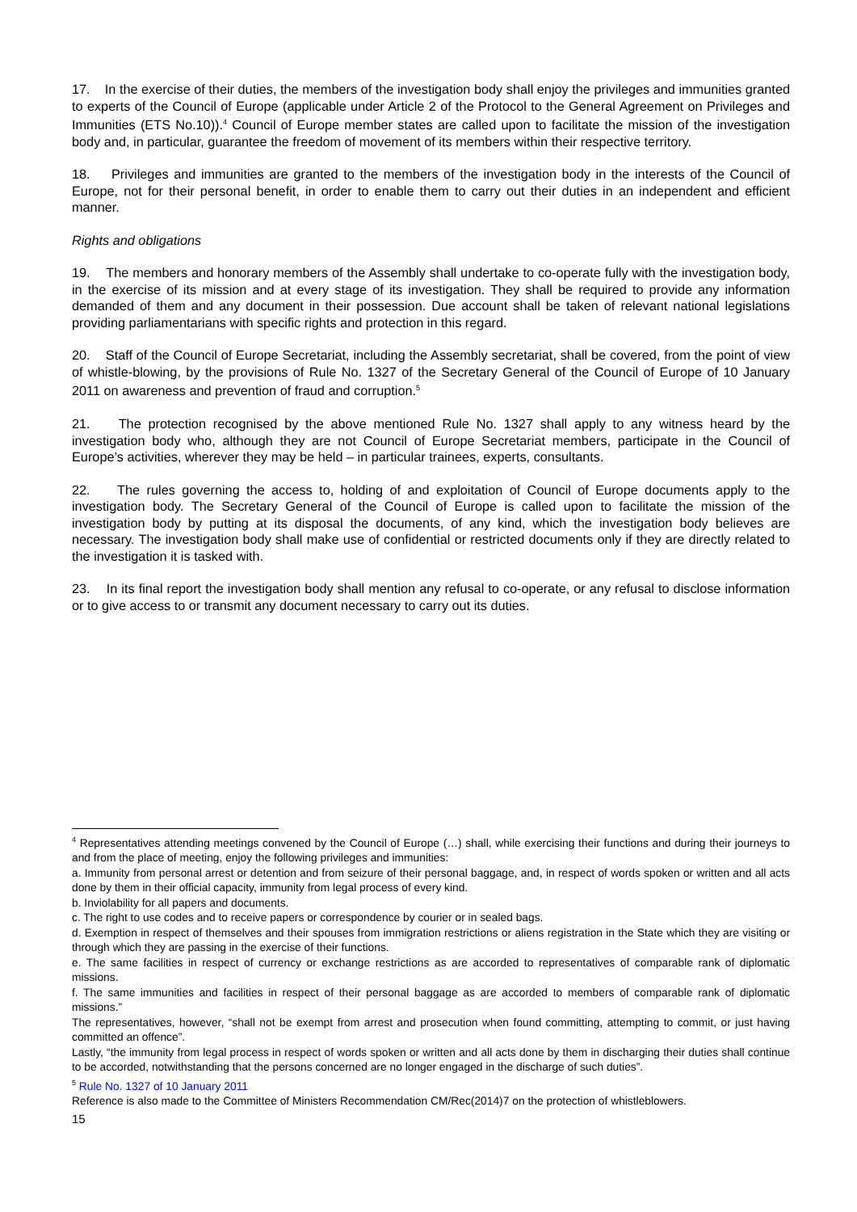17. In the exercise of their duties, the members of the investigation body shall enjoy the privileges and immunities granted to experts of the Council of Europe (applicable under Article 2 of the Protocol to the General Agreement on Privileges and Immunities (ETS No.10)).<sup>4</sup> Council of Europe member states are called upon to facilitate the mission of the investigation body and, in particular, guarantee the freedom of movement of its members within their respective territory.
18. Privileges and immunities are granted to the members of the investigation body in the interests of the Council of Europe, not for their personal benefit, in order to enable them to carry out their duties in an independent and efficient manner.
Rights and obligations
19. The members and honorary members of the Assembly shall undertake to co-operate fully with the investigation body, in the exercise of its mission and at every stage of its investigation. They shall be required to provide any information demanded of them and any document in their possession. Due account shall be taken of relevant national legislations providing parliamentarians with specific rights and protection in this regard.
20. Staff of the Council of Europe Secretariat, including the Assembly secretariat, shall be covered, from the point of view of whistle-blowing, by the provisions of Rule No. 1327 of the Secretary General of the Council of Europe of 10 January 2011 on awareness and prevention of fraud and corruption.<sup>5</sup>
21. The protection recognised by the above mentioned Rule No. 1327 shall apply to any witness heard by the investigation body who, although they are not Council of Europe Secretariat members, participate in the Council of Europe’s activities, wherever they may be held – in particular trainees, experts, consultants.
22. The rules governing the access to, holding of and exploitation of Council of Europe documents apply to the investigation body. The Secretary General of the Council of Europe is called upon to facilitate the mission of the investigation body by putting at its disposal the documents, of any kind, which the investigation body believes are necessary. The investigation body shall make use of confidential or restricted documents only if they are directly related to the investigation it is tasked with.
23. In its final report the investigation body shall mention any refusal to co-operate, or any refusal to disclose information or to give access to or transmit any document necessary to carry out its duties.
<sup>4</sup> Representatives attending meetings convened by the Council of Europe (…) shall, while exercising their functions and during their journeys to and from the place of meeting, enjoy the following privileges and immunities:
a. Immunity from personal arrest or detention and from seizure of their personal baggage, and, in respect of words spoken or written and all acts done by them in their official capacity, immunity from legal process of every kind.
b. Inviolability for all papers and documents.
c. The right to use codes and to receive papers or correspondence by courier or in sealed bags.
d. Exemption in respect of themselves and their spouses from immigration restrictions or aliens registration in the State which they are visiting or through which they are passing in the exercise of their functions.
e. The same facilities in respect of currency or exchange restrictions as are accorded to representatives of comparable rank of diplomatic missions.
f. The same immunities and facilities in respect of their personal baggage as are accorded to members of comparable rank of diplomatic missions.”
The representatives, however, “shall not be exempt from arrest and prosecution when found committing, attempting to commit, or just having committed an offence”.
Lastly, “the immunity from legal process in respect of words spoken or written and all acts done by them in discharging their duties shall continue to be accorded, notwithstanding that the persons concerned are no longer engaged in the discharge of such duties”.
<sup>5</sup> Rule No. 1327 of 10 January 2011
Reference is also made to the Committee of Ministers Recommendation CM/Rec(2014)7 on the protection of whistleblowers.
15